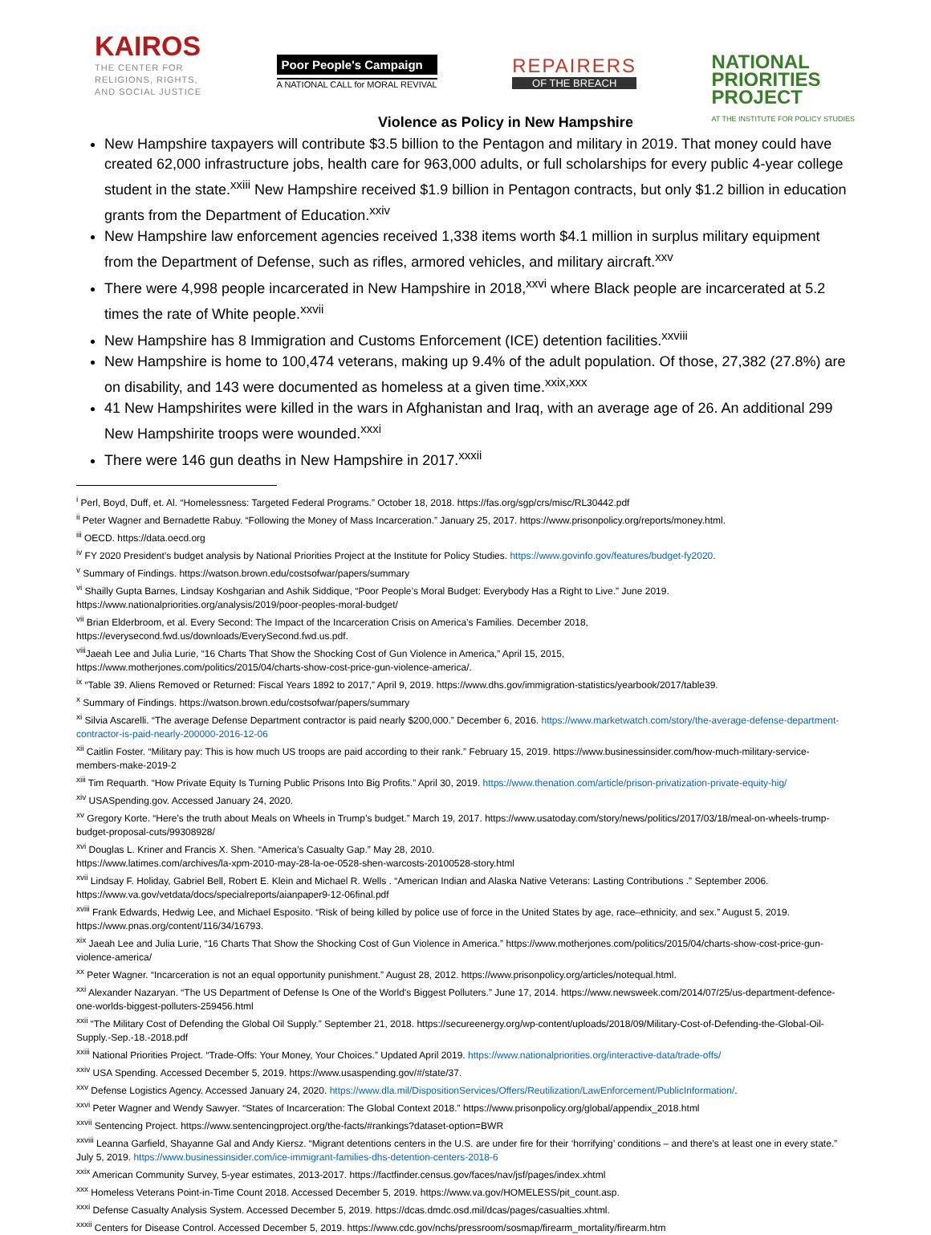KAIROS
THE CENTER FOR
RELIGIONS, RIGHTS,
AND SOCIAL JUSTICE
Poor People's Campaign
A NATIONAL CALL for MORAL REVIVAL
REPAIRERS
OF THE BREACH
NATIONAL
PRIORITIES
PROJECT
AT THE INSTITUTE FOR POLICY STUDIES
Violence as Policy in New Hampshire
New Hampshire taxpayers will contribute $3.5 billion to the Pentagon and military in 2019. That money could have created 62,000 infrastructure jobs, health care for 963,000 adults, or full scholarships for every public 4-year college student in the state.<sup>xxiii</sup> New Hampshire received $1.9 billion in Pentagon contracts, but only $1.2 billion in education grants from the Department of Education.<sup>xxiv</sup>
New Hampshire law enforcement agencies received 1,338 items worth $4.1 million in surplus military equipment from the Department of Defense, such as rifles, armored vehicles, and military aircraft.<sup>xxv</sup>
There were 4,998 people incarcerated in New Hampshire in 2018,<sup>xxvi</sup> where Black people are incarcerated at 5.2 times the rate of White people.<sup>xxvii</sup>
New Hampshire has 8 Immigration and Customs Enforcement (ICE) detention facilities.<sup>xxviii</sup>
New Hampshire is home to 100,474 veterans, making up 9.4% of the adult population. Of those, 27,382 (27.8%) are on disability, and 143 were documented as homeless at a given time.<sup>xxix,xxx</sup>
41 New Hampshirites were killed in the wars in Afghanistan and Iraq, with an average age of 26. An additional 299 New Hampshirite troops were wounded.<sup>xxxi</sup>
There were 146 gun deaths in New Hampshire in 2017.<sup>xxxii</sup>
<sup>i</sup> Perl, Boyd, Duff, et. Al. “Homelessness: Targeted Federal Programs.” October 18, 2018. https://fas.org/sgp/crs/misc/RL30442.pdf
<sup>ii</sup> Peter Wagner and Bernadette Rabuy. “Following the Money of Mass Incarceration.” January 25, 2017. https://www.prisonpolicy.org/reports/money.html.
<sup>iii</sup> OECD. https://data.oecd.org
<sup>iv</sup> FY 2020 President’s budget analysis by National Priorities Project at the Institute for Policy Studies. https://www.govinfo.gov/features/budget-fy2020.
<sup>v</sup> Summary of Findings. https://watson.brown.edu/costsofwar/papers/summary
<sup>vi</sup> Shailly Gupta Barnes, Lindsay Koshgarian and Ashik Siddique, “Poor People’s Moral Budget: Everybody Has a Right to Live.” June 2019.
https://www.nationalpriorities.org/analysis/2019/poor-peoples-moral-budget/
<sup>vii</sup> Brian Elderbroom, et al. Every Second: The Impact of the Incarceration Crisis on America’s Families. December 2018,
https://everysecond.fwd.us/downloads/EverySecond.fwd.us.pdf.
<sup>viii</sup>Jaeah Lee and Julia Lurie, “16 Charts That Show the Shocking Cost of Gun Violence in America,” April 15, 2015,
https://www.motherjones.com/politics/2015/04/charts-show-cost-price-gun-violence-america/.
<sup>ix</sup> “Table 39. Aliens Removed or Returned: Fiscal Years 1892 to 2017,” April 9, 2019. https://www.dhs.gov/immigration-statistics/yearbook/2017/table39.
<sup>x</sup> Summary of Findings. https://watson.brown.edu/costsofwar/papers/summary
<sup>xi</sup> Silvia Ascarelli. “The average Defense Department contractor is paid nearly $200,000.” December 6, 2016. https://www.marketwatch.com/story/the-average-defense-department-contractor-is-paid-nearly-200000-2016-12-06
<sup>xii</sup> Caitlin Foster. “Military pay: This is how much US troops are paid according to their rank.” February 15, 2019. https://www.businessinsider.com/how-much-military-service-members-make-2019-2
<sup>xiii</sup> Tim Requarth. “How Private Equity Is Turning Public Prisons Into Big Profits.” April 30, 2019. https://www.thenation.com/article/prison-privatization-private-equity-hig/
<sup>xiv</sup> USASpending.gov. Accessed January 24, 2020.
<sup>xv</sup> Gregory Korte. “Here’s the truth about Meals on Wheels in Trump’s budget.” March 19, 2017. https://www.usatoday.com/story/news/politics/2017/03/18/meal-on-wheels-trump-budget-proposal-cuts/99308928/
<sup>xvi</sup> Douglas L. Kriner and Francis X. Shen. “America’s Casualty Gap.” May 28, 2010.
https://www.latimes.com/archives/la-xpm-2010-may-28-la-oe-0528-shen-warcosts-20100528-story.html
<sup>xvii</sup> Lindsay F. Holiday, Gabriel Bell, Robert E. Klein and Michael R. Wells . “American Indian and Alaska Native Veterans: Lasting Contributions .” September 2006. https://www.va.gov/vetdata/docs/specialreports/aianpaper9-12-06final.pdf
<sup>xviii</sup> Frank Edwards, Hedwig Lee, and Michael Esposito. “Risk of being killed by police use of force in the United States by age, race–ethnicity, and sex.” August 5, 2019. https://www.pnas.org/content/116/34/16793.
<sup>xix</sup> Jaeah Lee and Julia Lurie, “16 Charts That Show the Shocking Cost of Gun Violence in America.” https://www.motherjones.com/politics/2015/04/charts-show-cost-price-gun-violence-america/
<sup>xx</sup> Peter Wagner. “Incarceration is not an equal opportunity punishment.” August 28, 2012. https://www.prisonpolicy.org/articles/notequal.html.
<sup>xxi</sup> Alexander Nazaryan. “The US Department of Defense Is One of the World's Biggest Polluters.” June 17, 2014. https://www.newsweek.com/2014/07/25/us-department-defence-one-worlds-biggest-polluters-259456.html
<sup>xxii</sup> “The Military Cost of Defending the Global Oil Supply.” September 21, 2018. https://secureenergy.org/wp-content/uploads/2018/09/Military-Cost-of-Defending-the-Global-Oil-Supply.-Sep.-18.-2018.pdf
<sup>xxiii</sup> National Priorities Project. “Trade-Offs: Your Money, Your Choices.” Updated April 2019. https://www.nationalpriorities.org/interactive-data/trade-offs/
<sup>xxiv</sup> USA Spending. Accessed December 5, 2019. https://www.usaspending.gov/#/state/37.
<sup>xxv</sup> Defense Logistics Agency. Accessed January 24, 2020. https://www.dla.mil/DispositionServices/Offers/Reutilization/LawEnforcement/PublicInformation/.
<sup>xxvi</sup> Peter Wagner and Wendy Sawyer. “States of Incarceration: The Global Context 2018.” https://www.prisonpolicy.org/global/appendix_2018.html
<sup>xxvii</sup> Sentencing Project. https://www.sentencingproject.org/the-facts/#rankings?dataset-option=BWR
<sup>xxviii</sup> Leanna Garfield, Shayanne Gal and Andy Kiersz. “Migrant detentions centers in the U.S. are under fire for their ‘horrifying’ conditions – and there’s at least one in every state.” July 5, 2019. https://www.businessinsider.com/ice-immigrant-families-dhs-detention-centers-2018-6
<sup>xxix</sup> American Community Survey, 5-year estimates, 2013-2017. https://factfinder.census.gov/faces/nav/jsf/pages/index.xhtml
<sup>xxx</sup> Homeless Veterans Point-in-Time Count 2018. Accessed December 5, 2019. https://www.va.gov/HOMELESS/pit_count.asp.
<sup>xxxi</sup> Defense Casualty Analysis System. Accessed December 5, 2019. https://dcas.dmdc.osd.mil/dcas/pages/casualties.xhtml.
<sup>xxxii</sup> Centers for Disease Control. Accessed December 5, 2019. https://www.cdc.gov/nchs/pressroom/sosmap/firearm_mortality/firearm.htm